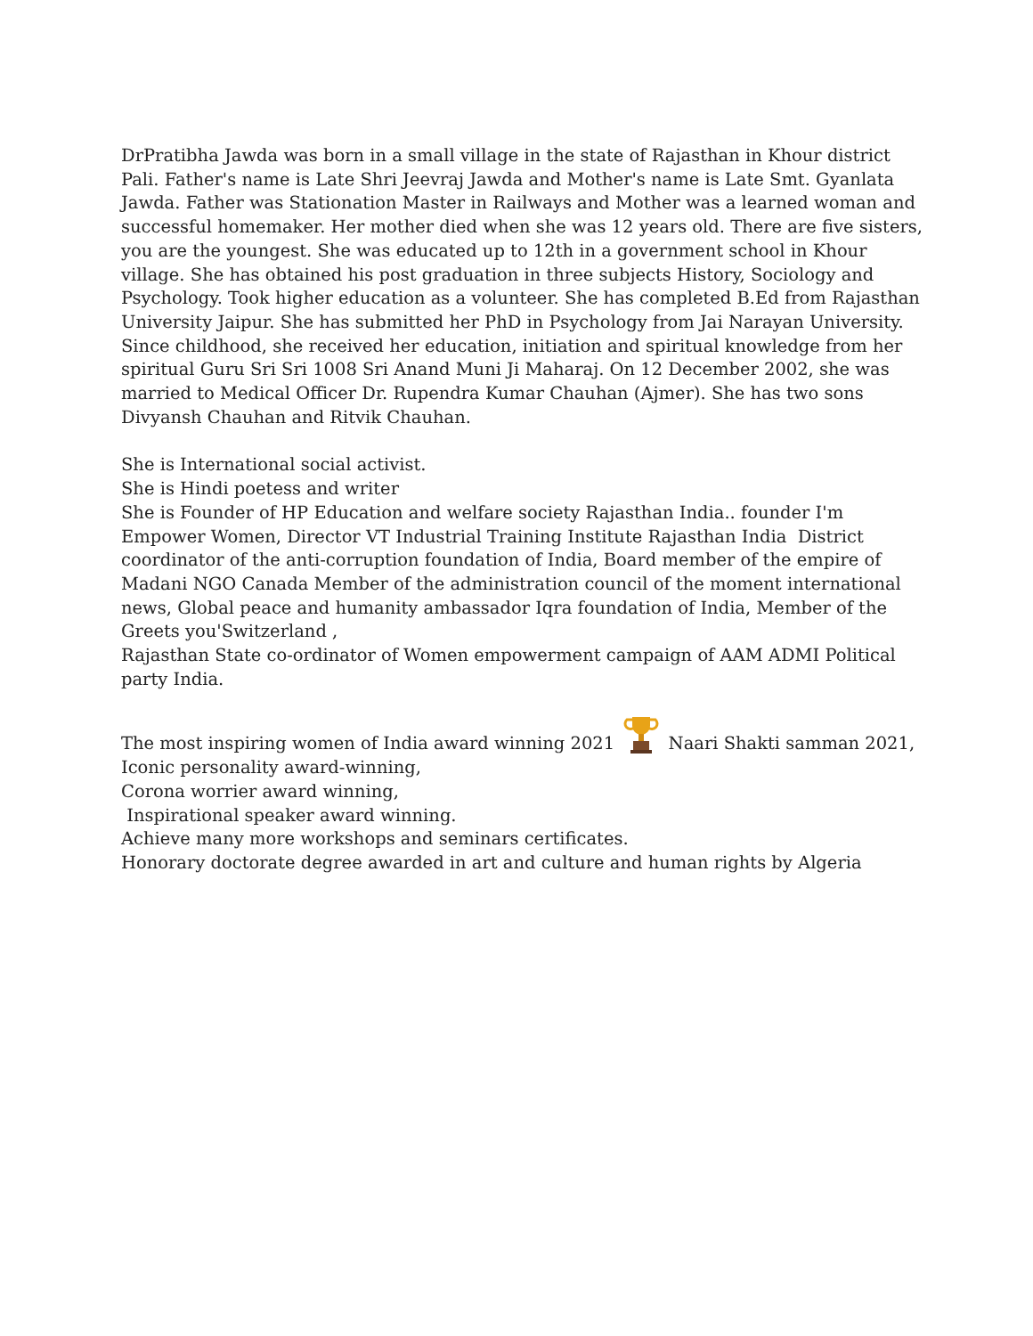DrPratibha Jawda was born in a small village in the state of Rajasthan in Khour district Pali. Father's name is Late Shri Jeevraj Jawda and Mother's name is Late Smt. Gyanlata Jawda. Father was Stationation Master in Railways and Mother was a learned woman and successful homemaker. Her mother died when she was 12 years old. There are five sisters, you are the youngest. She was educated up to 12th in a government school in Khour village. She has obtained his post graduation in three subjects History, Sociology and Psychology. Took higher education as a volunteer. She has completed B.Ed from Rajasthan University Jaipur. She has submitted her PhD in Psychology from Jai Narayan University. Since childhood, she received her education, initiation and spiritual knowledge from her spiritual Guru Sri Sri 1008 Sri Anand Muni Ji Maharaj. On 12 December 2002, she was married to Medical Officer Dr. Rupendra Kumar Chauhan (Ajmer). She has two sons Divyansh Chauhan and Ritvik Chauhan.
She is International social activist.
She is Hindi poetess and writer
She is Founder of HP Education and welfare society Rajasthan India.. founder I'm Empower Women, Director VT Industrial Training Institute Rajasthan India District coordinator of the anti-corruption foundation of India, Board member of the empire of Madani NGO Canada Member of the administration council of the moment international news, Global peace and humanity ambassador Iqra foundation of India, Member of the Greets you'Switzerland ,
Rajasthan State co-ordinator of Women empowerment campaign of AAM ADMI Political party India.
The most inspiring women of India award winning 2021 Naari Shakti samman 2021,
Iconic personality award-winning,
Corona worrier award winning,
Inspirational speaker award winning.
Achieve many more workshops and seminars certificates.
Honorary doctorate degree awarded in art and culture and human rights by Algeria